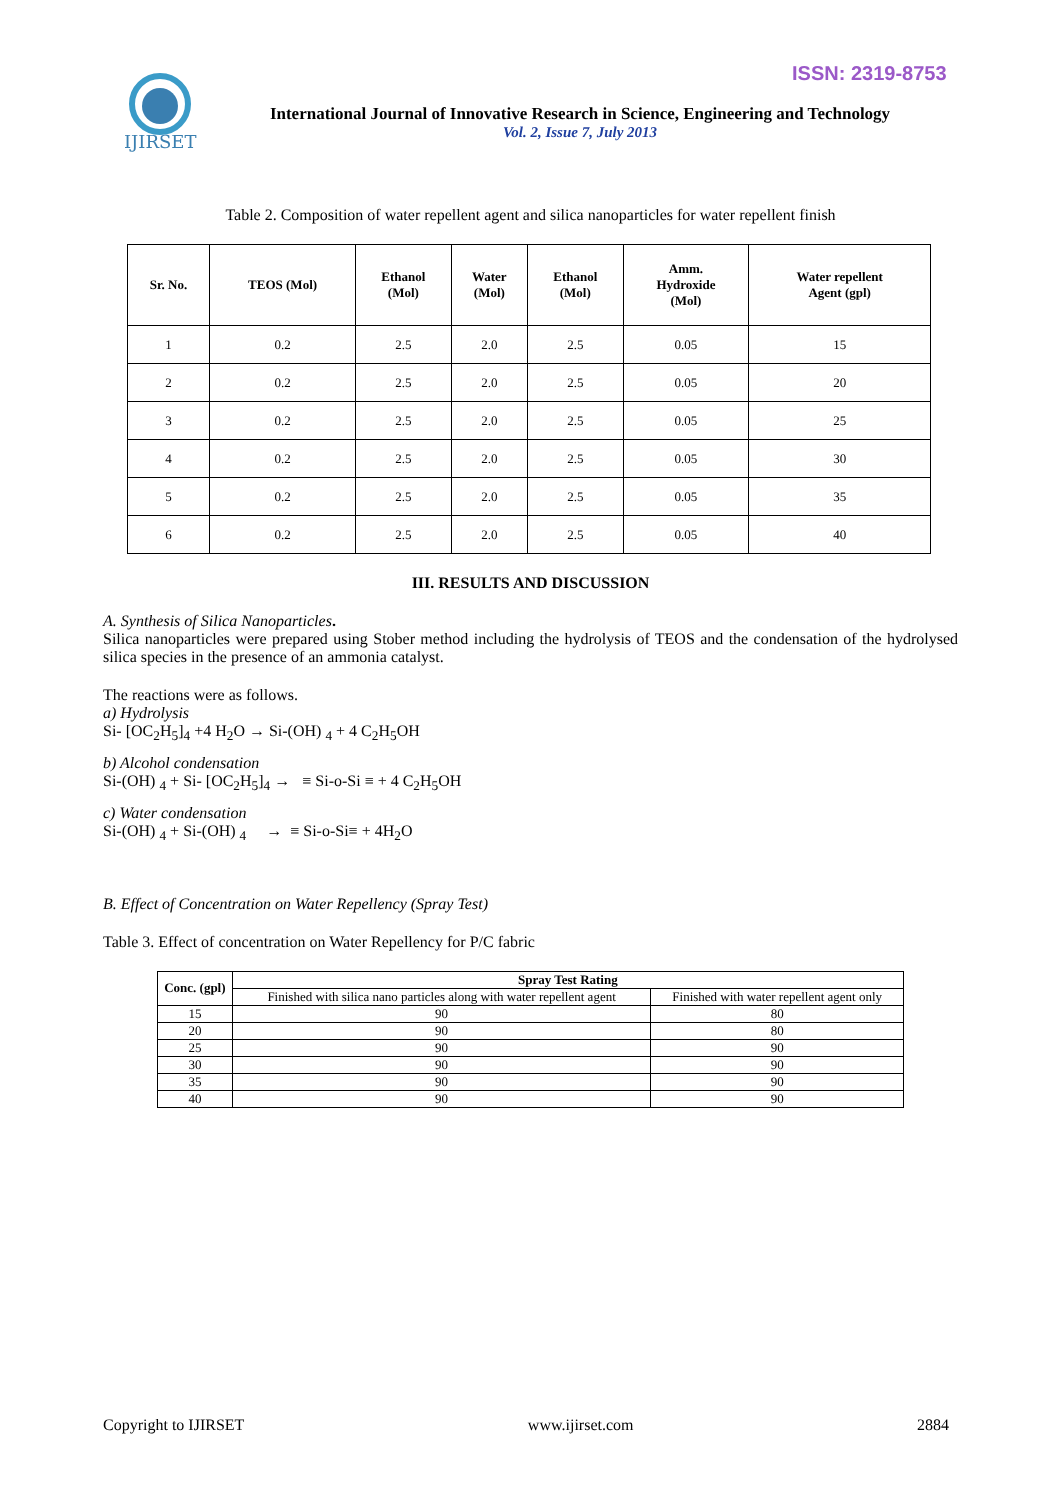ISSN: 2319-8753
IJIRSET
International Journal of Innovative Research in Science, Engineering and Technology
Vol. 2, Issue 7, July 2013
Table 2. Composition of water repellent agent and silica nanoparticles for water repellent finish
| Sr. No. | TEOS (Mol) | Ethanol (Mol) | Water (Mol) | Ethanol (Mol) | Amm. Hydroxide (Mol) | Water repellent Agent (gpl) |
| --- | --- | --- | --- | --- | --- | --- |
| 1 | 0.2 | 2.5 | 2.0 | 2.5 | 0.05 | 15 |
| 2 | 0.2 | 2.5 | 2.0 | 2.5 | 0.05 | 20 |
| 3 | 0.2 | 2.5 | 2.0 | 2.5 | 0.05 | 25 |
| 4 | 0.2 | 2.5 | 2.0 | 2.5 | 0.05 | 30 |
| 5 | 0.2 | 2.5 | 2.0 | 2.5 | 0.05 | 35 |
| 6 | 0.2 | 2.5 | 2.0 | 2.5 | 0.05 | 40 |
III. RESULTS AND DISCUSSION
A. Synthesis of Silica Nanoparticles.
Silica nanoparticles were prepared using Stober method including the hydrolysis of TEOS and the condensation of the hydrolysed silica species in the presence of an ammonia catalyst.
The reactions were as follows.
a) Hydrolysis
Si- [OC<sub>2</sub>H<sub>5</sub>]<sub>4</sub> +4 H<sub>2</sub>O → Si-(OH) <sub>4</sub> + 4 C<sub>2</sub>H<sub>5</sub>OH
b) Alcohol condensation
Si-(OH) <sub>4</sub> + Si- [OC<sub>2</sub>H<sub>5</sub>]<sub>4</sub> → ≡ Si-o-Si ≡ + 4 C<sub>2</sub>H<sub>5</sub>OH
c) Water condensation
Si-(OH) <sub>4</sub> + Si-(OH) <sub>4</sub> → ≡ Si-o-Si≡ + 4H<sub>2</sub>O
B. Effect of Concentration on Water Repellency (Spray Test)
Table 3. Effect of concentration on Water Repellency for P/C fabric
| Conc. (gpl) | Spray Test Rating | |
| --- | --- | --- |
| | Finished with silica nano particles along with water repellent agent | Finished with water repellent agent only |
| 15 | 90 | 80 |
| 20 | 90 | 80 |
| 25 | 90 | 90 |
| 30 | 90 | 90 |
| 35 | 90 | 90 |
| 40 | 90 | 90 |
Copyright to IJIRSET www.ijirset.com 2884